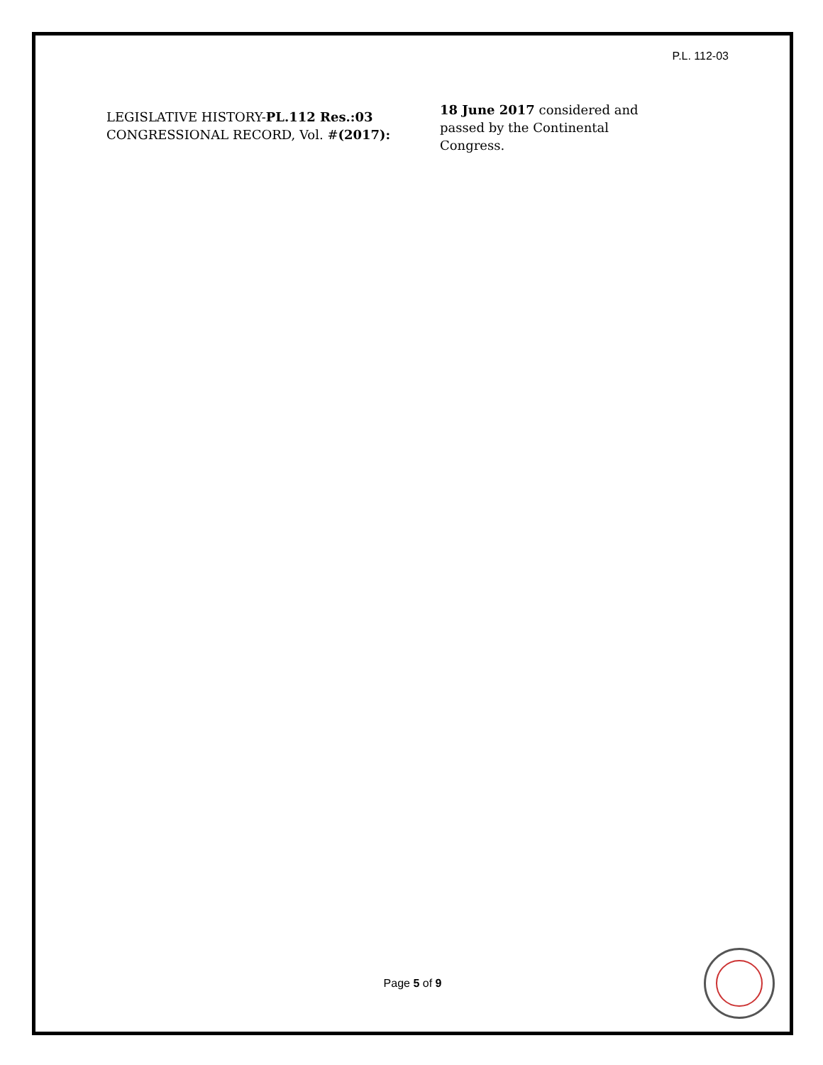P.L. 112-03
LEGISLATIVE HISTORY-PL.112 Res.:03
CONGRESSIONAL RECORD, Vol. #(2017):
18 June 2017 considered and passed by the Continental Congress.
Page 5 of 9